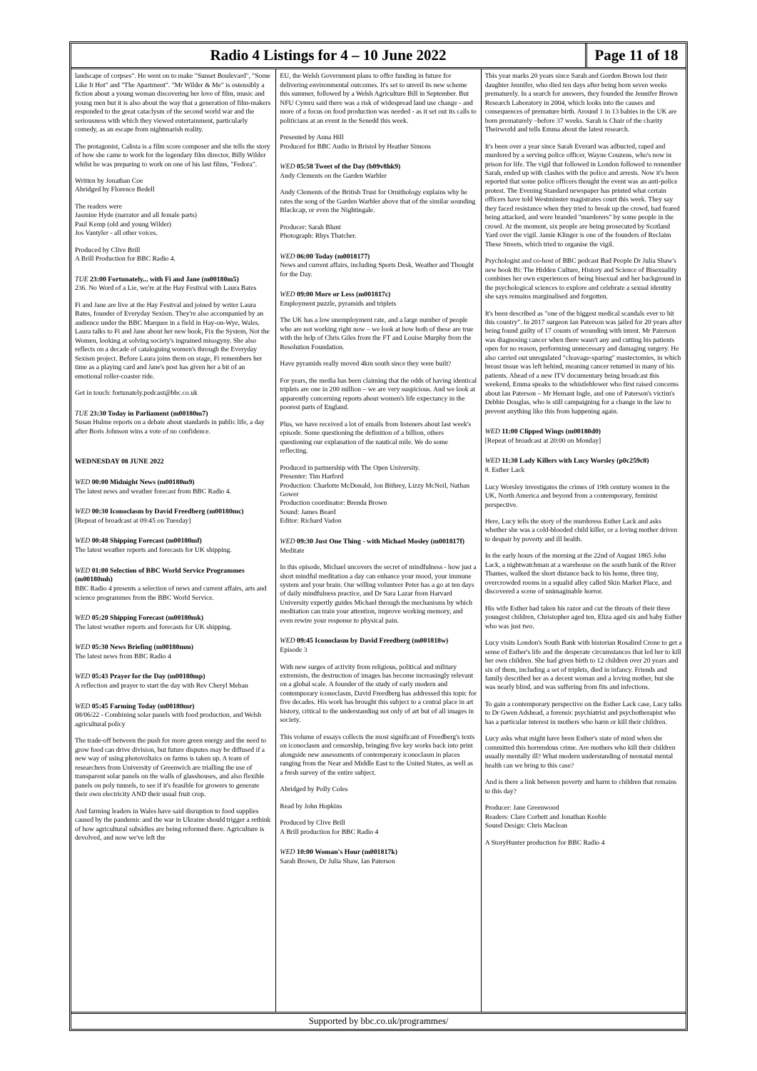Radio 4 Listings for 4 – 10 June 2022
Page 11 of 18
landscape of corpses". He went on to make "Sunset Boulevard", "Some Like It Hot" and "The Apartment". "Mr Wilder & Me" is ostensibly a fiction about a young woman discovering her love of film, music and young men but it is also about the way that a generation of film-makers responded to the great cataclysm of the second world war and the seriousness with which they viewed entertainment, particularly comedy, as an escape from nightmarish reality.
The protagonist, Calista is a film score composer and she tells the story of how she came to work for the legendary film director, Billy Wilder whilst he was preparing to work on one of his last films, "Fedora".
Written by Jonathan Coe
Abridged by Florence Bedell
The readers were
Jasmine Hyde (narrator and all female parts)
Paul Kemp (old and young Wilder)
Jos Vantyler - all other voices.
Produced by Clive Brill
A Brill Production for BBC Radio 4.
TUE 23:00 Fortunately... with Fi and Jane (m00180m5)
236. No Word of a Lie, we're at the Hay Festival with Laura Bates
Fi and Jane are live at the Hay Festival and joined by writer Laura Bates, founder of Everyday Sexism. They're also accompanied by an audience under the BBC Marquee in a field in Hay-on-Wye, Wales. Laura talks to Fi and Jane about her new book, Fix the System, Not the Women, looking at solving society's ingrained misogyny. She also reflects on a decade of cataloguing women's through the Everyday Sexism project. Before Laura joins them on stage, Fi remembers her time as a playing card and Jane's post has given her a bit of an emotional roller-coaster ride.
Get in touch: fortunately.podcast@bbc.co.uk
TUE 23:30 Today in Parliament (m00180m7)
Susan Hulme reports on a debate about standards in public life, a day after Boris Johnson wins a vote of no confidence.
WEDNESDAY 08 JUNE 2022
WED 00:00 Midnight News (m00180m9)
The latest news and weather forecast from BBC Radio 4.
WED 00:30 Iconoclasm by David Freedberg (m00180mc)
[Repeat of broadcast at 09:45 on Tuesday]
WED 00:48 Shipping Forecast (m00180mf)
The latest weather reports and forecasts for UK shipping.
WED 01:00 Selection of BBC World Service Programmes (m00180mh)
BBC Radio 4 presents a selection of news and current affairs, arts and science programmes from the BBC World Service.
WED 05:20 Shipping Forecast (m00180mk)
The latest weather reports and forecasts for UK shipping.
WED 05:30 News Briefing (m00180mm)
The latest news from BBC Radio 4
WED 05:43 Prayer for the Day (m00180mp)
A reflection and prayer to start the day with Rev Cheryl Meban
WED 05:45 Farming Today (m00180mr)
08/06/22 - Combining solar panels with food production, and Welsh agricultural policy
The trade-off between the push for more green energy and the need to grow food can drive division, but future disputes may be diffused if a new way of using photovoltaics on farms is taken up. A team of researchers from University of Greenwich are trialling the use of transparent solar panels on the walls of glasshouses, and also flexible panels on poly tunnels, to see if it's feasible for growers to generate their own electricity AND their usual fruit crop.
And farming leaders in Wales have said disruption to food supplies caused by the pandemic and the war in Ukraine should trigger a rethink of how agricultural subsidies are being reformed there. Agriculture is devolved, and now we've left the
EU, the Welsh Government plans to offer funding in future for delivering environmental outcomes. It's set to unveil its new scheme this summer, followed by a Welsh Agriculture Bill in September. But NFU Cymru said there was a risk of widespread land use change - and more of a focus on food production was needed - as it set out its calls to politicians at an event in the Senedd this week.
Presented by Anna Hill
Produced for BBC Audio in Bristol by Heather Simons
WED 05:58 Tweet of the Day (b09v8hk9)
Andy Clements on the Garden Warbler
Andy Clements of the British Trust for Ornithology explains why he rates the song of the Garden Warbler above that of the similar sounding Blackcap, or even the Nightingale.
Producer: Sarah Blunt
Photograph: Rhys Thatcher.
WED 06:00 Today (m0018177)
News and current affairs, including Sports Desk, Weather and Thought for the Day.
WED 09:00 More or Less (m001817c)
Employment puzzle, pyramids and triplets
The UK has a low unemployment rate, and a large number of people who are not working right now – we look at how both of these are true with the help of Chris Giles from the FT and Louise Murphy from the Resolution Foundation.
Have pyramids really moved 4km south since they were built?
For years, the media has been claiming that the odds of having identical triplets are one in 200 million – we are very suspicious. And we look at apparently concerning reports about women's life expectancy in the poorest parts of England.
Plus, we have received a lot of emails from listeners about last week's episode. Some questioning the definition of a billion, others questioning our explanation of the nautical mile. We do some reflecting.
Produced in partnership with The Open University.
Presenter: Tim Harford
Production: Charlotte McDonald, Jon Bithrey, Lizzy McNeil, Nathan Gower
Production coordinator: Brenda Brown
Sound: James Beard
Editor: Richard Vadon
WED 09:30 Just One Thing - with Michael Mosley (m001817f)
Meditate
In this episode, Michael uncovers the secret of mindfulness - how just a short mindful meditation a day can enhance your mood, your immune system and your brain. Our willing volunteer Peter has a go at ten days of daily mindfulness practice, and Dr Sara Lazar from Harvard University expertly guides Michael through the mechanisms by which meditation can train your attention, improve working memory, and even rewire your response to physical pain.
WED 09:45 Iconoclasm by David Freedberg (m001818w)
Episode 3
With new surges of activity from religious, political and military extremists, the destruction of images has become increasingly relevant on a global scale. A founder of the study of early modern and contemporary iconoclasm, David Freedberg has addressed this topic for five decades. His work has brought this subject to a central place in art history, critical to the understanding not only of art but of all images in society.
This volume of essays collects the most significant of Freedberg's texts on iconoclasm and censorship, bringing five key works back into print alongside new assessments of contemporary iconoclasm in places ranging from the Near and Middle East to the United States, as well as a fresh survey of the entire subject.
Abridged by Polly Coles
Read by John Hopkins
Produced by Clive Brill
A Brill production for BBC Radio 4
WED 10:00 Woman's Hour (m001817k)
Sarah Brown, Dr Julia Shaw, Ian Paterson
This year marks 20 years since Sarah and Gordon Brown lost their daughter Jennifer, who died ten days after being born seven weeks prematurely. In a search for answers, they founded the Jennifer Brown Research Laboratory in 2004, which looks into the causes and consequences of premature birth. Around 1 in 13 babies in the UK are born prematurely –before 37 weeks. Sarah is Chair of the charity Theirworld and tells Emma about the latest research.
It's been over a year since Sarah Everard was adbucted, raped and murdered by a serving police officer, Wayne Couzens, who's now in prison for life. The vigil that followed in London followed to remember Sarah, ended up with clashes with the police and arrests. Now it's been reported that some police officers thought the event was an anti-police protest. The Evening Standard newspaper has printed what certain officers have told Westminster magistrates court this week. They say they faced resistance when they tried to break up the crowd, had feared being attacked, and were branded "murderers" by some people in the crowd. At the moment, six people are being prosecuted by Scotland Yard over the vigil. Jamie Klinger is one of the founders of Reclaim These Streets, which tried to organise the vigil.
Psychologist and co-host of BBC podcast Bad People Dr Julia Shaw's new book Bi: The Hidden Culture, History and Science of Bisexuality combines her own experiences of being bisexual and her background in the psychological sciences to explore and celebrate a sexual identity she says remains marginalised and forgotten.
It's been described as "one of the biggest medical scandals ever to hit this country". In 2017 surgeon Ian Paterson was jailed for 20 years after being found guilty of 17 counts of wounding with intent. Mr Paterson was diagnosing cancer when there wasn't any and cutting his patients open for no reason, performing unnecessary and damaging surgery. He also carried out unregulated "cleavage-sparing" mastectomies, in which breast tissue was left behind, meaning cancer returned in many of his patients. Ahead of a new ITV documentary being broadcast this weekend, Emma speaks to the whistleblower who first raised concerns about Ian Paterson – Mr Hemant Ingle, and one of Paterson's victim's Debbie Douglas, who is still campaigning for a change in the law to prevent anything like this from happening again.
WED 11:00 Clipped Wings (m00180d0)
[Repeat of broadcast at 20:00 on Monday]
WED 11:30 Lady Killers with Lucy Worsley (p0c259c8)
8. Esther Lack
Lucy Worsley investigates the crimes of 19th century women in the UK, North America and beyond from a contemporary, feminist perspective.
Here, Lucy tells the story of the murderess Esther Lack and asks whether she was a cold-blooded child killer, or a loving mother driven to despair by poverty and ill health.
In the early hours of the morning at the 22nd of August 1865 John Lack, a nightwatchman at a warehouse on the south bank of the River Thames, walked the short distance back to his home, three tiny, overcrowded rooms in a squalid alley called Skin Market Place, and discovered a scene of unimaginable horror.
His wife Esther had taken his razor and cut the throats of their three youngest children, Christopher aged ten, Eliza aged six and baby Esther who was just two.
Lucy visits London's South Bank with historian Rosalind Crone to get a sense of Esther's life and the desperate circumstances that led her to kill her own children. She had given birth to 12 children over 20 years and six of them, including a set of triplets, died in infancy. Friends and family described her as a decent woman and a loving mother, but she was nearly blind, and was suffering from fits and infections.
To gain a contemporary perspective on the Esther Lack case, Lucy talks to Dr Gwen Adshead, a forensic psychiatrist and psychotherapist who has a particular interest in mothers who harm or kill their children.
Lucy asks what might have been Esther's state of mind when she committed this horrendous crime. Are mothers who kill their children usually mentally ill? What modern understanding of neonatal mental health can we bring to this case?
And is there a link between poverty and harm to children that remains to this day?
Producer: Jane Greenwood
Readers: Clare Corbett and Jonathan Keeble
Sound Design: Chris Maclean
A StoryHunter production for BBC Radio 4
Supported by bbc.co.uk/programmes/